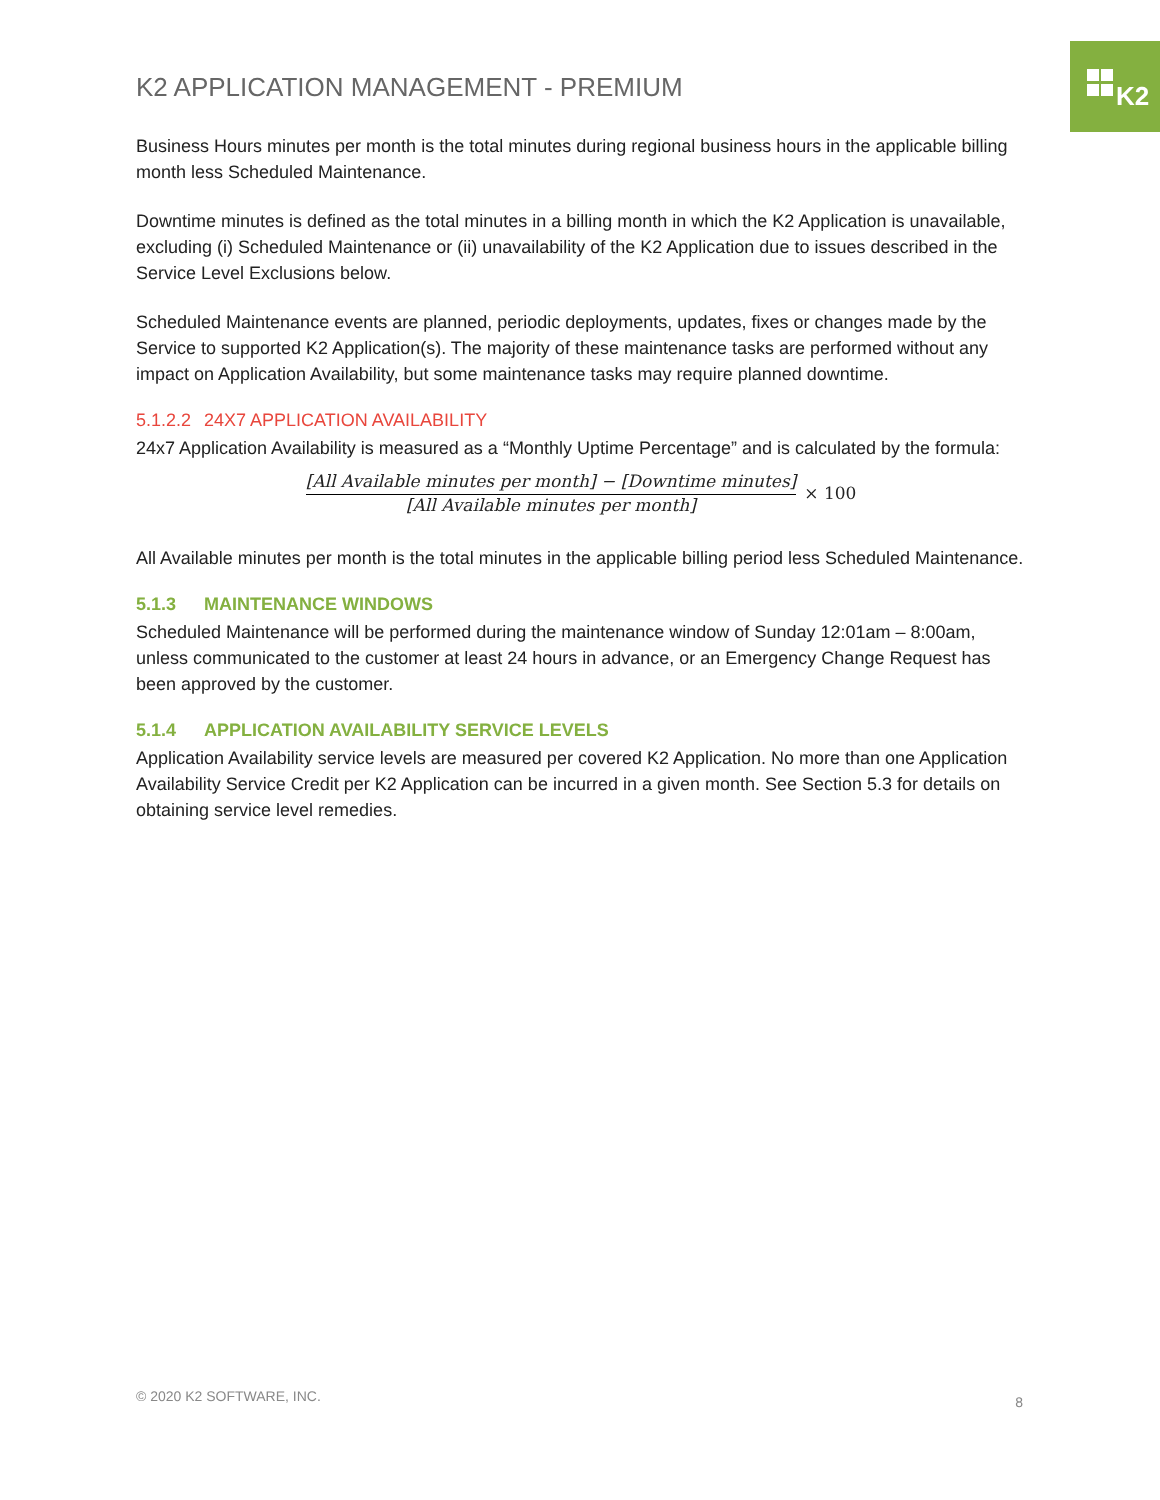K2
K2 APPLICATION MANAGEMENT - PREMIUM
Business Hours minutes per month is the total minutes during regional business hours in the applicable billing month less Scheduled Maintenance.
Downtime minutes is defined as the total minutes in a billing month in which the K2 Application is unavailable, excluding (i) Scheduled Maintenance or (ii) unavailability of the K2 Application due to issues described in the Service Level Exclusions below.
Scheduled Maintenance events are planned, periodic deployments, updates, fixes or changes made by the Service to supported K2 Application(s). The majority of these maintenance tasks are performed without any impact on Application Availability, but some maintenance tasks may require planned downtime.
5.1.2.2 24X7 APPLICATION AVAILABILITY
24x7 Application Availability is measured as a “Monthly Uptime Percentage” and is calculated by the formula:
[All Available minutes per month] − [Downtime minutes]
[All Available minutes per month]
× 100
All Available minutes per month is the total minutes in the applicable billing period less Scheduled Maintenance.
5.1.3 MAINTENANCE WINDOWS
Scheduled Maintenance will be performed during the maintenance window of Sunday 12:01am – 8:00am, unless communicated to the customer at least 24 hours in advance, or an Emergency Change Request has been approved by the customer.
5.1.4 APPLICATION AVAILABILITY SERVICE LEVELS
Application Availability service levels are measured per covered K2 Application. No more than one Application Availability Service Credit per K2 Application can be incurred in a given month. See Section 5.3 for details on obtaining service level remedies.
© 2020 K2 SOFTWARE, INC. 8